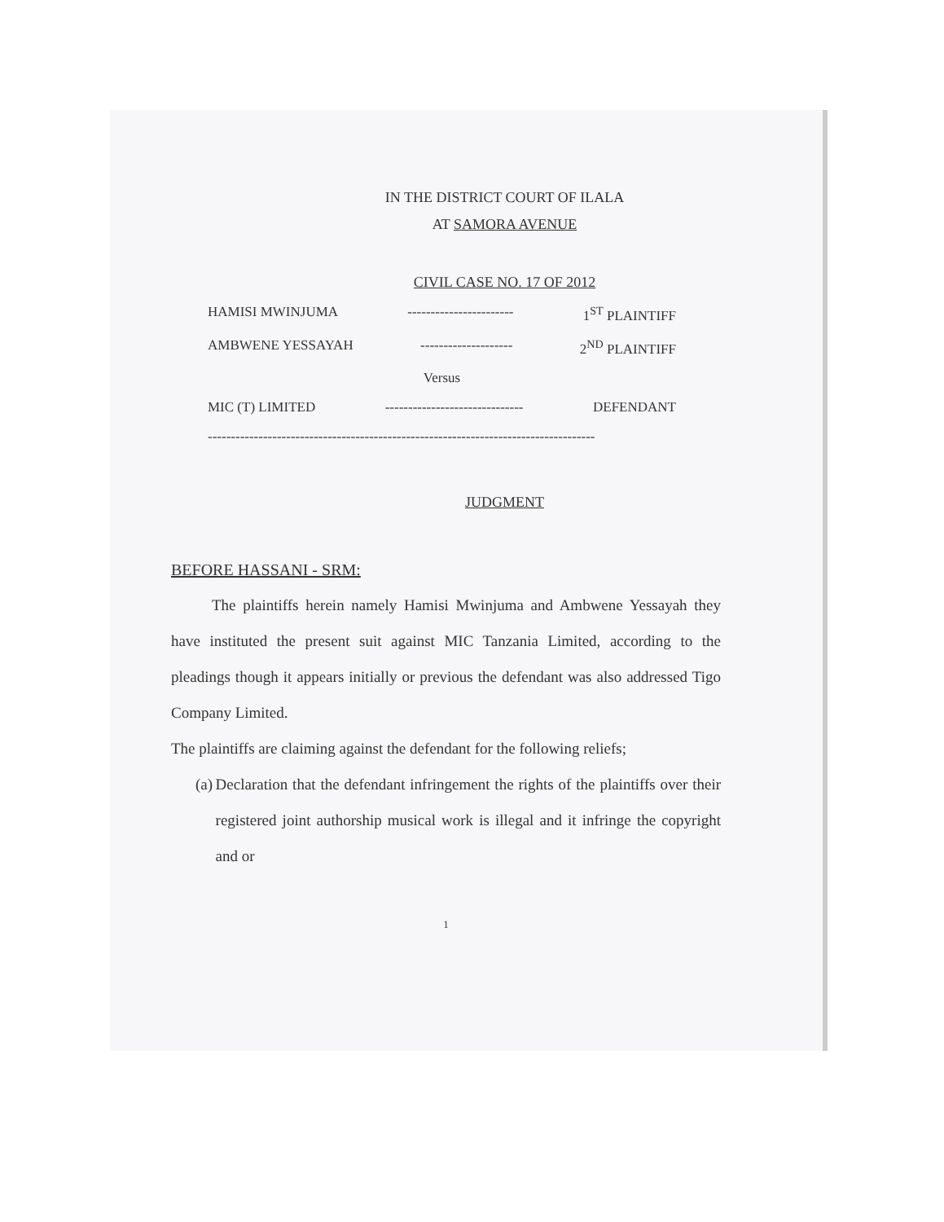IN THE DISTRICT COURT OF ILALA
AT SAMORA AVENUE
CIVIL CASE NO. 17 OF 2012
HAMISI MWINJUMA ----------------------- 1<sup>ST</sup> PLAINTIFF
AMBWENE YESSAYAH -------------------- 2<sup>ND</sup> PLAINTIFF
Versus
MIC (T) LIMITED ------------------------------ DEFENDANT
------------------------------------------------------------------------------------
JUDGMENT
BEFORE HASSANI - SRM:
The plaintiffs herein namely Hamisi Mwinjuma and Ambwene Yessayah they have instituted the present suit against MIC Tanzania Limited, according to the pleadings though it appears initially or previous the defendant was also addressed Tigo Company Limited.
The plaintiffs are claiming against the defendant for the following reliefs;
(a) Declaration that the defendant infringement the rights of the plaintiffs over their registered joint authorship musical work is illegal and it infringe the copyright and or
1